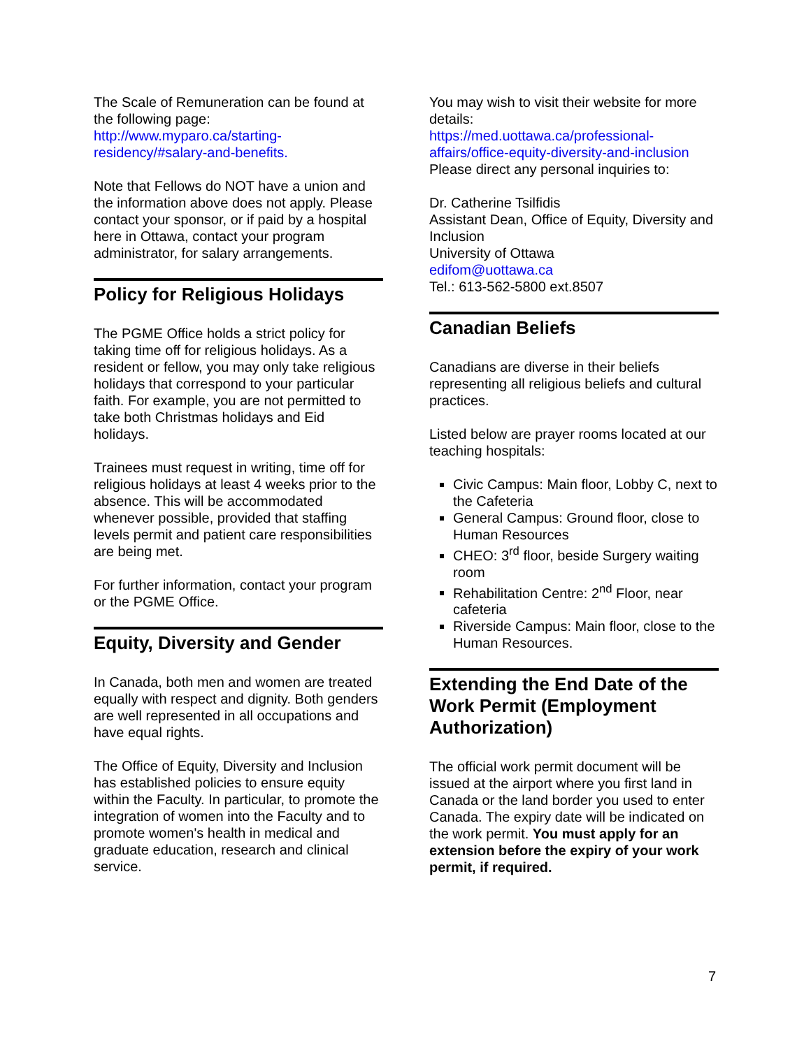The Scale of Remuneration can be found at the following page:
http://www.myparo.ca/starting-residency/#salary-and-benefits.
Note that Fellows do NOT have a union and the information above does not apply. Please contact your sponsor, or if paid by a hospital here in Ottawa, contact your program administrator, for salary arrangements.
Policy for Religious Holidays
The PGME Office holds a strict policy for taking time off for religious holidays. As a resident or fellow, you may only take religious holidays that correspond to your particular faith. For example, you are not permitted to take both Christmas holidays and Eid holidays.
Trainees must request in writing, time off for religious holidays at least 4 weeks prior to the absence. This will be accommodated whenever possible, provided that staffing levels permit and patient care responsibilities are being met.
For further information, contact your program or the PGME Office.
Equity, Diversity and Gender
In Canada, both men and women are treated equally with respect and dignity. Both genders are well represented in all occupations and have equal rights.
The Office of Equity, Diversity and Inclusion has established policies to ensure equity within the Faculty. In particular, to promote the integration of women into the Faculty and to promote women's health in medical and graduate education, research and clinical service.
You may wish to visit their website for more details:
https://med.uottawa.ca/professional-affairs/office-equity-diversity-and-inclusion
Please direct any personal inquiries to:
Dr. Catherine Tsilfidis
Assistant Dean, Office of Equity, Diversity and Inclusion
University of Ottawa
edifom@uottawa.ca
Tel.: 613-562-5800 ext.8507
Canadian Beliefs
Canadians are diverse in their beliefs representing all religious beliefs and cultural practices.
Listed below are prayer rooms located at our teaching hospitals:
Civic Campus: Main floor, Lobby C, next to the Cafeteria
General Campus: Ground floor, close to Human Resources
CHEO: 3<sup>rd</sup> floor, beside Surgery waiting room
Rehabilitation Centre: 2<sup>nd</sup> Floor, near cafeteria
Riverside Campus: Main floor, close to the Human Resources.
Extending the End Date of the Work Permit (Employment Authorization)
The official work permit document will be issued at the airport where you first land in Canada or the land border you used to enter Canada. The expiry date will be indicated on the work permit. You must apply for an extension before the expiry of your work permit, if required.
7